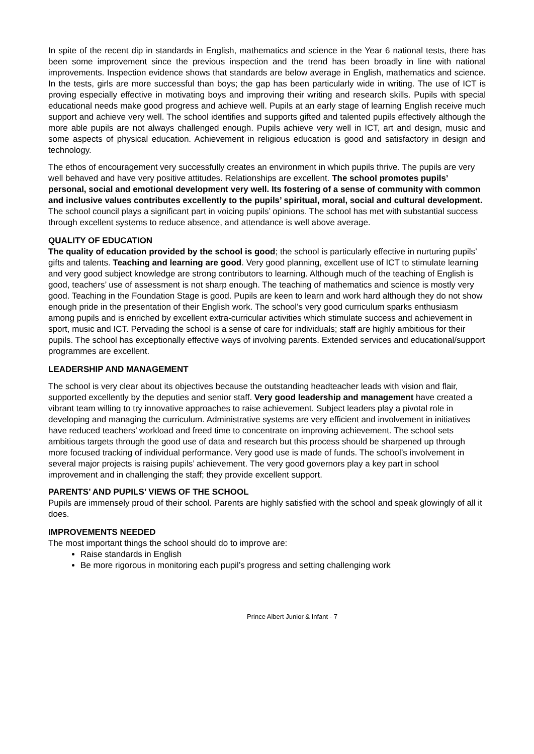In spite of the recent dip in standards in English, mathematics and science in the Year 6 national tests, there has been some improvement since the previous inspection and the trend has been broadly in line with national improvements. Inspection evidence shows that standards are below average in English, mathematics and science. In the tests, girls are more successful than boys; the gap has been particularly wide in writing. The use of ICT is proving especially effective in motivating boys and improving their writing and research skills. Pupils with special educational needs make good progress and achieve well. Pupils at an early stage of learning English receive much support and achieve very well. The school identifies and supports gifted and talented pupils effectively although the more able pupils are not always challenged enough. Pupils achieve very well in ICT, art and design, music and some aspects of physical education. Achievement in religious education is good and satisfactory in design and technology.
The ethos of encouragement very successfully creates an environment in which pupils thrive. The pupils are very well behaved and have very positive attitudes. Relationships are excellent. The school promotes pupils’ personal, social and emotional development very well. Its fostering of a sense of community with common and inclusive values contributes excellently to the pupils’ spiritual, moral, social and cultural development. The school council plays a significant part in voicing pupils’ opinions. The school has met with substantial success through excellent systems to reduce absence, and attendance is well above average.
QUALITY OF EDUCATION
The quality of education provided by the school is good; the school is particularly effective in nurturing pupils’ gifts and talents. Teaching and learning are good. Very good planning, excellent use of ICT to stimulate learning and very good subject knowledge are strong contributors to learning. Although much of the teaching of English is good, teachers’ use of assessment is not sharp enough. The teaching of mathematics and science is mostly very good. Teaching in the Foundation Stage is good. Pupils are keen to learn and work hard although they do not show enough pride in the presentation of their English work. The school’s very good curriculum sparks enthusiasm among pupils and is enriched by excellent extra-curricular activities which stimulate success and achievement in sport, music and ICT. Pervading the school is a sense of care for individuals; staff are highly ambitious for their pupils. The school has exceptionally effective ways of involving parents. Extended services and educational/support programmes are excellent.
LEADERSHIP AND MANAGEMENT
The school is very clear about its objectives because the outstanding headteacher leads with vision and flair, supported excellently by the deputies and senior staff. Very good leadership and management have created a vibrant team willing to try innovative approaches to raise achievement. Subject leaders play a pivotal role in developing and managing the curriculum. Administrative systems are very efficient and involvement in initiatives have reduced teachers’ workload and freed time to concentrate on improving achievement. The school sets ambitious targets through the good use of data and research but this process should be sharpened up through more focused tracking of individual performance. Very good use is made of funds. The school’s involvement in several major projects is raising pupils’ achievement. The very good governors play a key part in school improvement and in challenging the staff; they provide excellent support.
PARENTS’ AND PUPILS’ VIEWS OF THE SCHOOL
Pupils are immensely proud of their school. Parents are highly satisfied with the school and speak glowingly of all it does.
IMPROVEMENTS NEEDED
The most important things the school should do to improve are:
Raise standards in English
Be more rigorous in monitoring each pupil’s progress and setting challenging work
Prince Albert Junior & Infant - 7